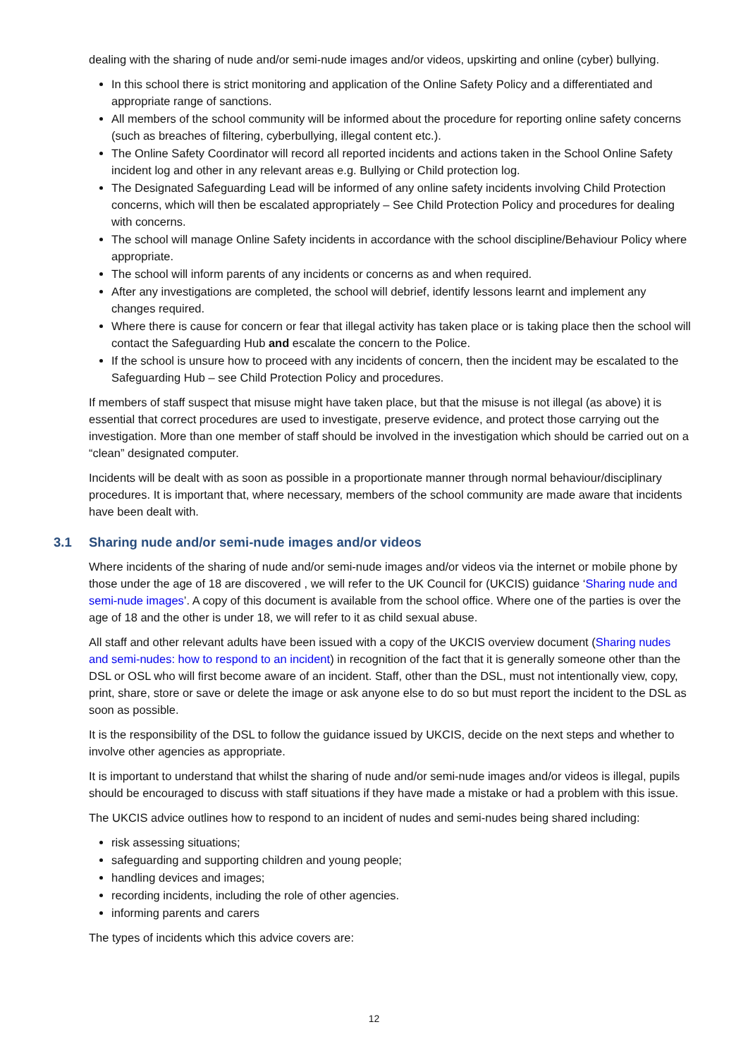dealing with the sharing of nude and/or semi-nude images and/or videos, upskirting and online (cyber) bullying.
In this school there is strict monitoring and application of the Online Safety Policy and a differentiated and appropriate range of sanctions.
All members of the school community will be informed about the procedure for reporting online safety concerns (such as breaches of filtering, cyberbullying, illegal content etc.).
The Online Safety Coordinator will record all reported incidents and actions taken in the School Online Safety incident log and other in any relevant areas e.g. Bullying or Child protection log.
The Designated Safeguarding Lead will be informed of any online safety incidents involving Child Protection concerns, which will then be escalated appropriately – See Child Protection Policy and procedures for dealing with concerns.
The school will manage Online Safety incidents in accordance with the school discipline/Behaviour Policy where appropriate.
The school will inform parents of any incidents or concerns as and when required.
After any investigations are completed, the school will debrief, identify lessons learnt and implement any changes required.
Where there is cause for concern or fear that illegal activity has taken place or is taking place then the school will contact the Safeguarding Hub and escalate the concern to the Police.
If the school is unsure how to proceed with any incidents of concern, then the incident may be escalated to the Safeguarding Hub – see Child Protection Policy and procedures.
If members of staff suspect that misuse might have taken place, but that the misuse is not illegal (as above) it is essential that correct procedures are used to investigate, preserve evidence, and protect those carrying out the investigation. More than one member of staff should be involved in the investigation which should be carried out on a “clean” designated computer.
Incidents will be dealt with as soon as possible in a proportionate manner through normal behaviour/disciplinary procedures. It is important that, where necessary, members of the school community are made aware that incidents have been dealt with.
3.1 Sharing nude and/or semi-nude images and/or videos
Where incidents of the sharing of nude and/or semi-nude images and/or videos via the internet or mobile phone by those under the age of 18 are discovered , we will refer to the UK Council for (UKCIS) guidance ‘Sharing nude and semi-nude images’. A copy of this document is available from the school office. Where one of the parties is over the age of 18 and the other is under 18, we will refer to it as child sexual abuse.
All staff and other relevant adults have been issued with a copy of the UKCIS overview document (Sharing nudes and semi-nudes: how to respond to an incident) in recognition of the fact that it is generally someone other than the DSL or OSL who will first become aware of an incident. Staff, other than the DSL, must not intentionally view, copy, print, share, store or save or delete the image or ask anyone else to do so but must report the incident to the DSL as soon as possible.
It is the responsibility of the DSL to follow the guidance issued by UKCIS, decide on the next steps and whether to involve other agencies as appropriate.
It is important to understand that whilst the sharing of nude and/or semi-nude images and/or videos is illegal, pupils should be encouraged to discuss with staff situations if they have made a mistake or had a problem with this issue.
The UKCIS advice outlines how to respond to an incident of nudes and semi-nudes being shared including:
risk assessing situations;
safeguarding and supporting children and young people;
handling devices and images;
recording incidents, including the role of other agencies.
informing parents and carers
The types of incidents which this advice covers are:
12